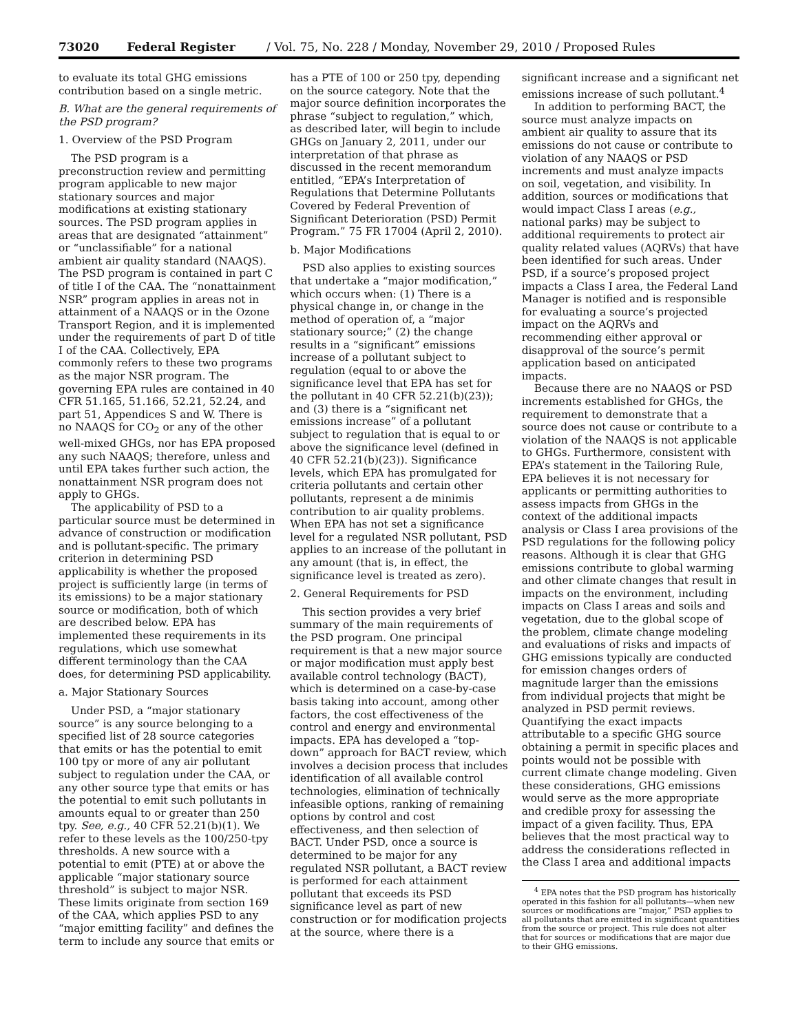73020 Federal Register / Vol. 75, No. 228 / Monday, November 29, 2010 / Proposed Rules
to evaluate its total GHG emissions contribution based on a single metric.
B. What are the general requirements of the PSD program?
1. Overview of the PSD Program
The PSD program is a preconstruction review and permitting program applicable to new major stationary sources and major modifications at existing stationary sources. The PSD program applies in areas that are designated “attainment” or “unclassifiable” for a national ambient air quality standard (NAAQS). The PSD program is contained in part C of title I of the CAA. The “nonattainment NSR” program applies in areas not in attainment of a NAAQS or in the Ozone Transport Region, and it is implemented under the requirements of part D of title I of the CAA. Collectively, EPA commonly refers to these two programs as the major NSR program. The governing EPA rules are contained in 40 CFR 51.165, 51.166, 52.21, 52.24, and part 51, Appendices S and W. There is no NAAQS for CO<sub>2</sub> or any of the other well-mixed GHGs, nor has EPA proposed any such NAAQS; therefore, unless and until EPA takes further such action, the nonattainment NSR program does not apply to GHGs.
The applicability of PSD to a particular source must be determined in advance of construction or modification and is pollutant-specific. The primary criterion in determining PSD applicability is whether the proposed project is sufficiently large (in terms of its emissions) to be a major stationary source or modification, both of which are described below. EPA has implemented these requirements in its regulations, which use somewhat different terminology than the CAA does, for determining PSD applicability.
a. Major Stationary Sources
Under PSD, a “major stationary source” is any source belonging to a specified list of 28 source categories that emits or has the potential to emit 100 tpy or more of any air pollutant subject to regulation under the CAA, or any other source type that emits or has the potential to emit such pollutants in amounts equal to or greater than 250 tpy. See, e.g., 40 CFR 52.21(b)(1). We refer to these levels as the 100/250-tpy thresholds. A new source with a potential to emit (PTE) at or above the applicable “major stationary source threshold” is subject to major NSR. These limits originate from section 169 of the CAA, which applies PSD to any “major emitting facility” and defines the term to include any source that emits or
has a PTE of 100 or 250 tpy, depending on the source category. Note that the major source definition incorporates the phrase “subject to regulation,” which, as described later, will begin to include GHGs on January 2, 2011, under our interpretation of that phrase as discussed in the recent memorandum entitled, “EPA’s Interpretation of Regulations that Determine Pollutants Covered by Federal Prevention of Significant Deterioration (PSD) Permit Program.” 75 FR 17004 (April 2, 2010).
b. Major Modifications
PSD also applies to existing sources that undertake a “major modification,” which occurs when: (1) There is a physical change in, or change in the method of operation of, a “major stationary source;” (2) the change results in a “significant” emissions increase of a pollutant subject to regulation (equal to or above the significance level that EPA has set for the pollutant in 40 CFR 52.21(b)(23)); and (3) there is a “significant net emissions increase” of a pollutant subject to regulation that is equal to or above the significance level (defined in 40 CFR 52.21(b)(23)). Significance levels, which EPA has promulgated for criteria pollutants and certain other pollutants, represent a de minimis contribution to air quality problems. When EPA has not set a significance level for a regulated NSR pollutant, PSD applies to an increase of the pollutant in any amount (that is, in effect, the significance level is treated as zero).
2. General Requirements for PSD
This section provides a very brief summary of the main requirements of the PSD program. One principal requirement is that a new major source or major modification must apply best available control technology (BACT), which is determined on a case-by-case basis taking into account, among other factors, the cost effectiveness of the control and energy and environmental impacts. EPA has developed a “top-down” approach for BACT review, which involves a decision process that includes identification of all available control technologies, elimination of technically infeasible options, ranking of remaining options by control and cost effectiveness, and then selection of BACT. Under PSD, once a source is determined to be major for any regulated NSR pollutant, a BACT review is performed for each attainment pollutant that exceeds its PSD significance level as part of new construction or for modification projects at the source, where there is a
significant increase and a significant net emissions increase of such pollutant.<sup>4</sup>
In addition to performing BACT, the source must analyze impacts on ambient air quality to assure that its emissions do not cause or contribute to violation of any NAAQS or PSD increments and must analyze impacts on soil, vegetation, and visibility. In addition, sources or modifications that would impact Class I areas (e.g., national parks) may be subject to additional requirements to protect air quality related values (AQRVs) that have been identified for such areas. Under PSD, if a source’s proposed project impacts a Class I area, the Federal Land Manager is notified and is responsible for evaluating a source’s projected impact on the AQRVs and recommending either approval or disapproval of the source’s permit application based on anticipated impacts.
Because there are no NAAQS or PSD increments established for GHGs, the requirement to demonstrate that a source does not cause or contribute to a violation of the NAAQS is not applicable to GHGs. Furthermore, consistent with EPA’s statement in the Tailoring Rule, EPA believes it is not necessary for applicants or permitting authorities to assess impacts from GHGs in the context of the additional impacts analysis or Class I area provisions of the PSD regulations for the following policy reasons. Although it is clear that GHG emissions contribute to global warming and other climate changes that result in impacts on the environment, including impacts on Class I areas and soils and vegetation, due to the global scope of the problem, climate change modeling and evaluations of risks and impacts of GHG emissions typically are conducted for emission changes orders of magnitude larger than the emissions from individual projects that might be analyzed in PSD permit reviews. Quantifying the exact impacts attributable to a specific GHG source obtaining a permit in specific places and points would not be possible with current climate change modeling. Given these considerations, GHG emissions would serve as the more appropriate and credible proxy for assessing the impact of a given facility. Thus, EPA believes that the most practical way to address the considerations reflected in the Class I area and additional impacts
<sup>4</sup> EPA notes that the PSD program has historically operated in this fashion for all pollutants—when new sources or modifications are “major,” PSD applies to all pollutants that are emitted in significant quantities from the source or project. This rule does not alter that for sources or modifications that are major due to their GHG emissions.